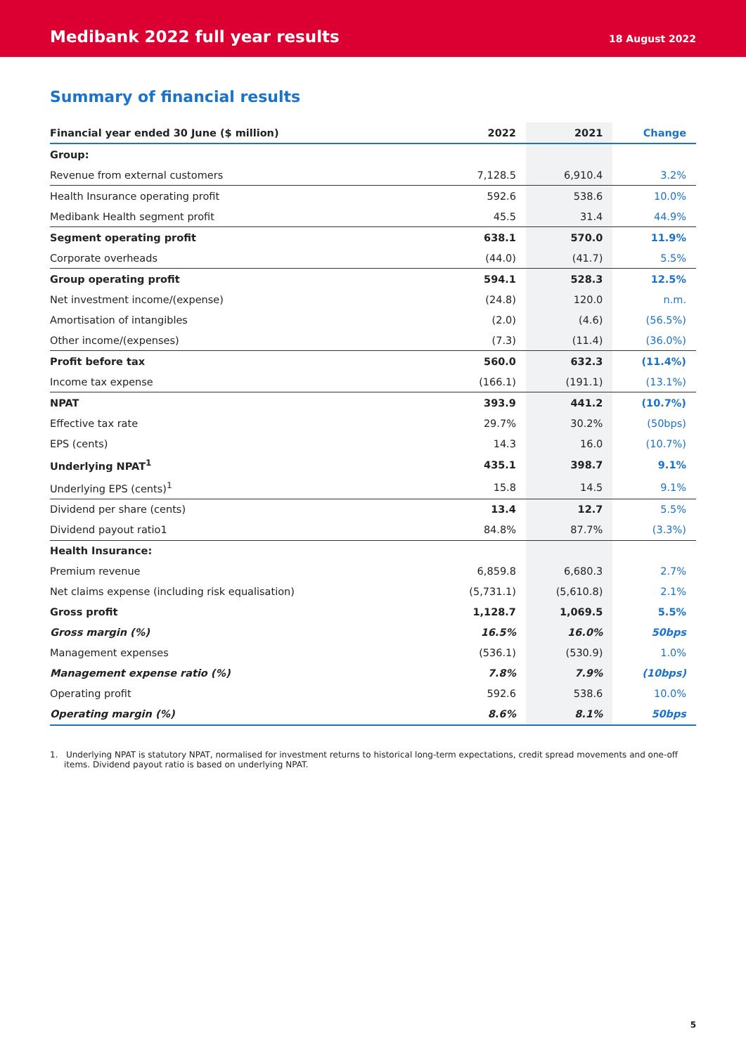Medibank 2022 full year results
18 August 2022
Summary of financial results
| Financial year ended 30 June ($ million) | 2022 | 2021 | Change |
| --- | --- | --- | --- |
| Group: | | | |
| Revenue from external customers | 7,128.5 | 6,910.4 | 3.2% |
| Health Insurance operating profit | 592.6 | 538.6 | 10.0% |
| Medibank Health segment profit | 45.5 | 31.4 | 44.9% |
| Segment operating profit | 638.1 | 570.0 | 11.9% |
| Corporate overheads | (44.0) | (41.7) | 5.5% |
| Group operating profit | 594.1 | 528.3 | 12.5% |
| Net investment income/(expense) | (24.8) | 120.0 | n.m. |
| Amortisation of intangibles | (2.0) | (4.6) | (56.5%) |
| Other income/(expenses) | (7.3) | (11.4) | (36.0%) |
| Profit before tax | 560.0 | 632.3 | (11.4%) |
| Income tax expense | (166.1) | (191.1) | (13.1%) |
| NPAT | 393.9 | 441.2 | (10.7%) |
| Effective tax rate | 29.7% | 30.2% | (50bps) |
| EPS (cents) | 14.3 | 16.0 | (10.7%) |
| Underlying NPAT<sup>1</sup> | 435.1 | 398.7 | 9.1% |
| Underlying EPS (cents)<sup>1</sup> | 15.8 | 14.5 | 9.1% |
| Dividend per share (cents) | 13.4 | 12.7 | 5.5% |
| Dividend payout ratio1 | 84.8% | 87.7% | (3.3%) |
| Health Insurance: | | | |
| Premium revenue | 6,859.8 | 6,680.3 | 2.7% |
| Net claims expense (including risk equalisation) | (5,731.1) | (5,610.8) | 2.1% |
| Gross profit | 1,128.7 | 1,069.5 | 5.5% |
| Gross margin (%) | 16.5% | 16.0% | 50bps |
| Management expenses | (536.1) | (530.9) | 1.0% |
| Management expense ratio (%) | 7.8% | 7.9% | (10bps) |
| Operating profit | 592.6 | 538.6 | 10.0% |
| Operating margin (%) | 8.6% | 8.1% | 50bps |
1. Underlying NPAT is statutory NPAT, normalised for investment returns to historical long-term expectations, credit spread movements and one-off items. Dividend payout ratio is based on underlying NPAT.
5